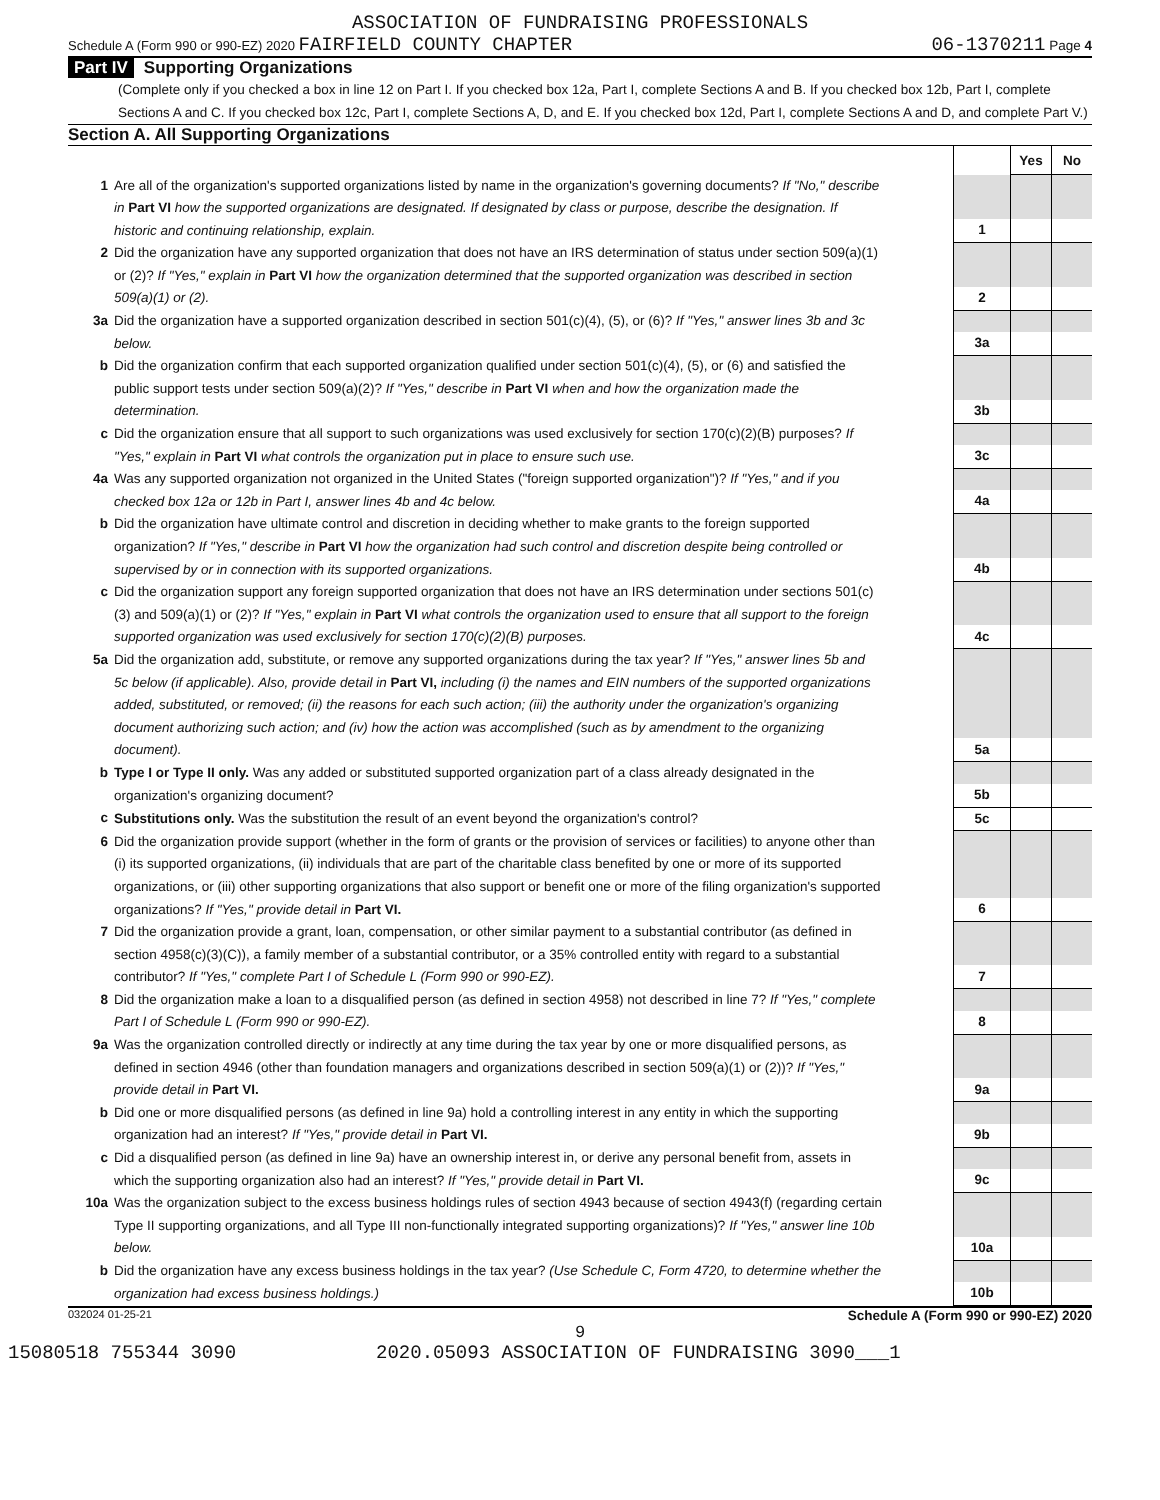ASSOCIATION OF FUNDRAISING PROFESSIONALS
Schedule A (Form 990 or 990-EZ) 2020 FAIRFIELD COUNTY CHAPTER 06-1370211 Page 4
Part IV Supporting Organizations
(Complete only if you checked a box in line 12 on Part I. If you checked box 12a, Part I, complete Sections A and B. If you checked box 12b, Part I, complete Sections A and C. If you checked box 12c, Part I, complete Sections A, D, and E. If you checked box 12d, Part I, complete Sections A and D, and complete Part V.)
Section A. All Supporting Organizations
| | | | Yes | No |
| 1 | Are all of the organization's supported organizations listed by name in the organization's governing documents? If "No," describe in Part VI how the supported organizations are designated. If designated by class or purpose, describe the designation. If historic and continuing relationship, explain. | 1 | | |
| 2 | Did the organization have any supported organization that does not have an IRS determination of status under section 509(a)(1) or (2)? If "Yes," explain in Part VI how the organization determined that the supported organization was described in section 509(a)(1) or (2). | 2 | | |
| 3a | Did the organization have a supported organization described in section 501(c)(4), (5), or (6)? If "Yes," answer lines 3b and 3c below. | 3a | | |
| b | Did the organization confirm that each supported organization qualified under section 501(c)(4), (5), or (6) and satisfied the public support tests under section 509(a)(2)? If "Yes," describe in Part VI when and how the organization made the determination. | 3b | | |
| c | Did the organization ensure that all support to such organizations was used exclusively for section 170(c)(2)(B) purposes? If "Yes," explain in Part VI what controls the organization put in place to ensure such use. | 3c | | |
| 4a | Was any supported organization not organized in the United States ("foreign supported organization")? If "Yes," and if you checked box 12a or 12b in Part I, answer lines 4b and 4c below. | 4a | | |
| b | Did the organization have ultimate control and discretion in deciding whether to make grants to the foreign supported organization? If "Yes," describe in Part VI how the organization had such control and discretion despite being controlled or supervised by or in connection with its supported organizations. | 4b | | |
| c | Did the organization support any foreign supported organization that does not have an IRS determination under sections 501(c)(3) and 509(a)(1) or (2)? If "Yes," explain in Part VI what controls the organization used to ensure that all support to the foreign supported organization was used exclusively for section 170(c)(2)(B) purposes. | 4c | | |
| 5a | Did the organization add, substitute, or remove any supported organizations during the tax year? If "Yes," answer lines 5b and 5c below (if applicable). Also, provide detail in Part VI, including (i) the names and EIN numbers of the supported organizations added, substituted, or removed; (ii) the reasons for each such action; (iii) the authority under the organization's organizing document authorizing such action; and (iv) how the action was accomplished (such as by amendment to the organizing document). | 5a | | |
| b | Type I or Type II only. Was any added or substituted supported organization part of a class already designated in the organization's organizing document? | 5b | | |
| c | Substitutions only. Was the substitution the result of an event beyond the organization's control? | 5c | | |
| 6 | Did the organization provide support (whether in the form of grants or the provision of services or facilities) to anyone other than (i) its supported organizations, (ii) individuals that are part of the charitable class benefited by one or more of its supported organizations, or (iii) other supporting organizations that also support or benefit one or more of the filing organization's supported organizations? If "Yes," provide detail in Part VI. | 6 | | |
| 7 | Did the organization provide a grant, loan, compensation, or other similar payment to a substantial contributor (as defined in section 4958(c)(3)(C)), a family member of a substantial contributor, or a 35% controlled entity with regard to a substantial contributor? If "Yes," complete Part I of Schedule L (Form 990 or 990-EZ). | 7 | | |
| 8 | Did the organization make a loan to a disqualified person (as defined in section 4958) not described in line 7? If "Yes," complete Part I of Schedule L (Form 990 or 990-EZ). | 8 | | |
| 9a | Was the organization controlled directly or indirectly at any time during the tax year by one or more disqualified persons, as defined in section 4946 (other than foundation managers and organizations described in section 509(a)(1) or (2))? If "Yes," provide detail in Part VI. | 9a | | |
| b | Did one or more disqualified persons (as defined in line 9a) hold a controlling interest in any entity in which the supporting organization had an interest? If "Yes," provide detail in Part VI. | 9b | | |
| c | Did a disqualified person (as defined in line 9a) have an ownership interest in, or derive any personal benefit from, assets in which the supporting organization also had an interest? If "Yes," provide detail in Part VI. | 9c | | |
| 10a | Was the organization subject to the excess business holdings rules of section 4943 because of section 4943(f) (regarding certain Type II supporting organizations, and all Type III non-functionally integrated supporting organizations)? If "Yes," answer line 10b below. | 10a | | |
| b | Did the organization have any excess business holdings in the tax year? (Use Schedule C, Form 4720, to determine whether the organization had excess business holdings.) | 10b | | |
032024 01-25-21 Schedule A (Form 990 or 990-EZ) 2020
9
15080518 755344 3090 2020.05093 ASSOCIATION OF FUNDRAISING 3090___1